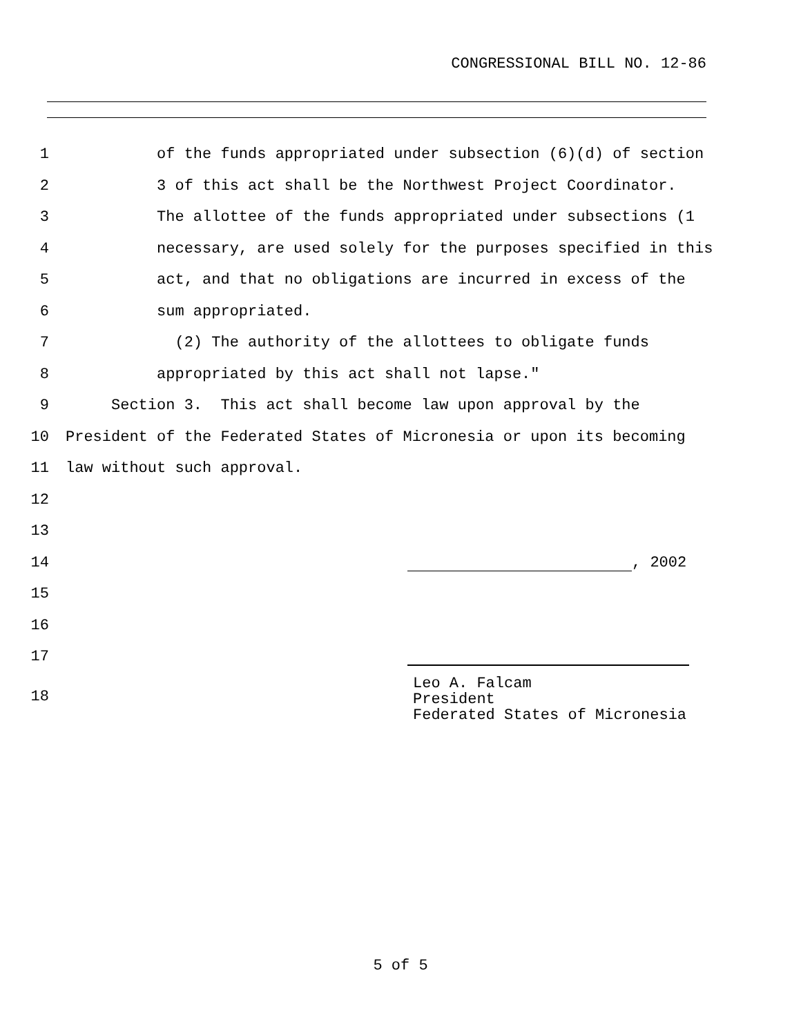CONGRESSIONAL BILL NO. 12-86
1 of the funds appropriated under subsection (6)(d) of section
2 3 of this act shall be the Northwest Project Coordinator.
3 The allottee of the funds appropriated under subsections (1
4 necessary, are used solely for the purposes specified in this
5 act, and that no obligations are incurred in excess of the
6 sum appropriated.
7 (2) The authority of the allottees to obligate funds
8 appropriated by this act shall not lapse."
9 Section 3. This act shall become law upon approval by the
10 President of the Federated States of Micronesia or upon its becoming
11 law without such approval.
12
13
14 , 2002
15
16
17
18
Leo A. Falcam
President
Federated States of Micronesia
5 of 5